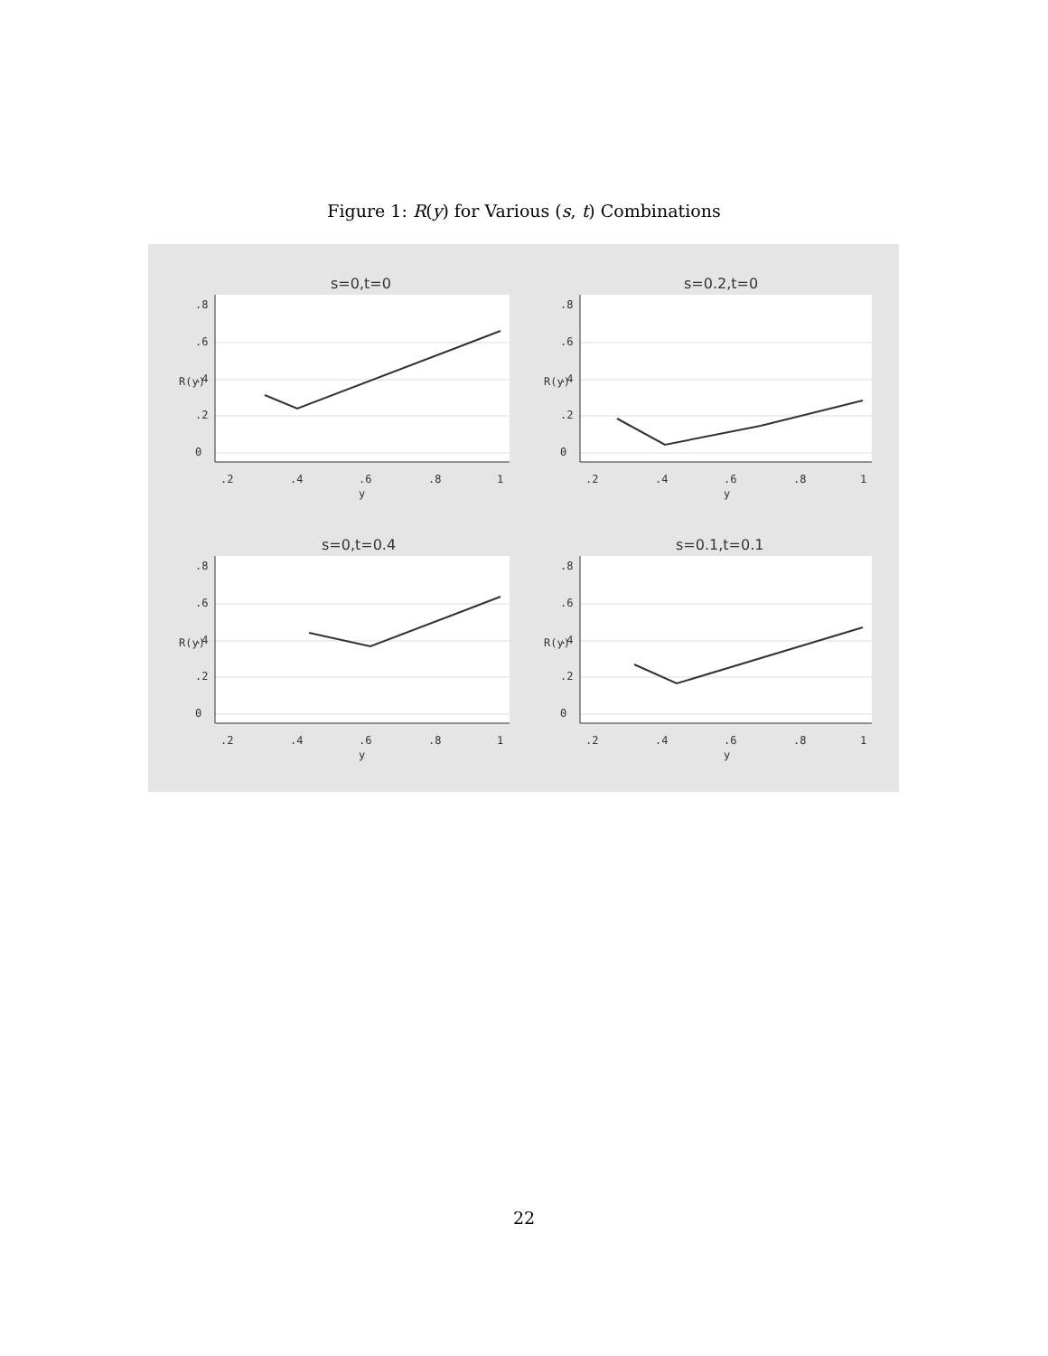Figure 1: R(y) for Various (s, t) Combinations
s=0,t=0
.2
.4
.6
.8
1
y
0
.2
.4
.6
.8
R(y)
s=0.2,t=0
.2
.4
.6
.8
1
y
0
.2
.4
.6
.8
R(y)
s=0,t=0.4
.2
.4
.6
.8
1
y
0
.2
.4
.6
.8
R(y)
s=0.1,t=0.1
.2
.4
.6
.8
1
y
0
.2
.4
.6
.8
R(y)
22